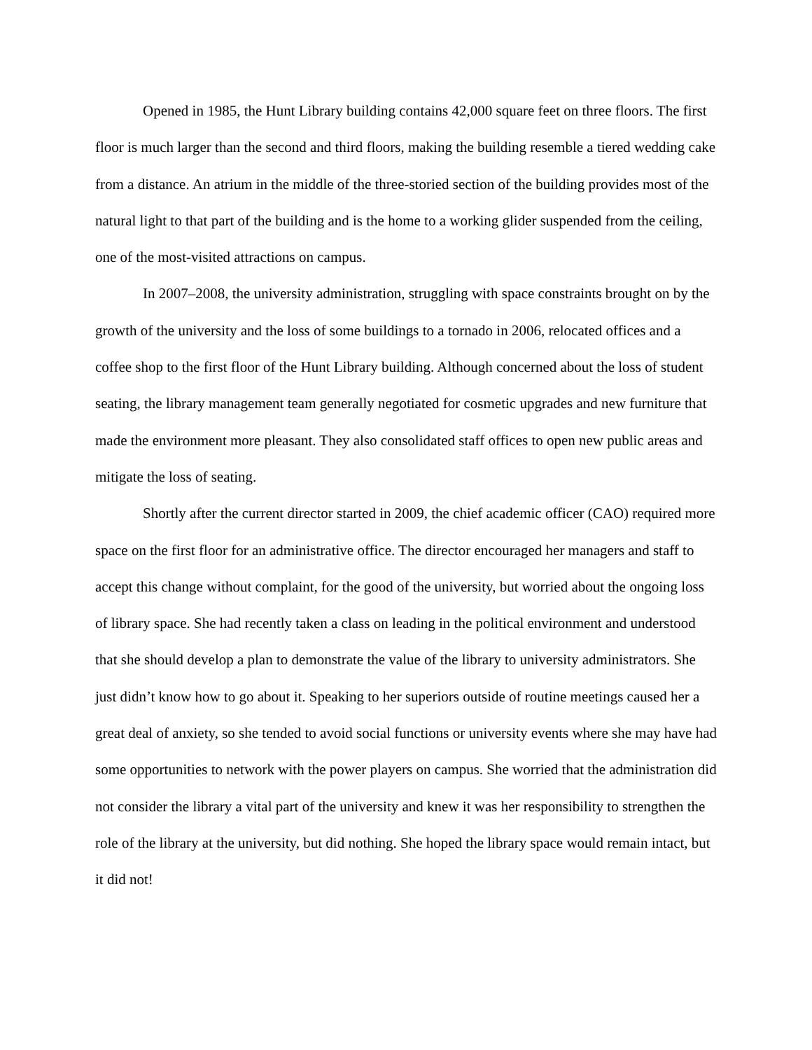Opened in 1985, the Hunt Library building contains 42,000 square feet on three floors. The first floor is much larger than the second and third floors, making the building resemble a tiered wedding cake from a distance. An atrium in the middle of the three-storied section of the building provides most of the natural light to that part of the building and is the home to a working glider suspended from the ceiling, one of the most-visited attractions on campus.
In 2007–2008, the university administration, struggling with space constraints brought on by the growth of the university and the loss of some buildings to a tornado in 2006, relocated offices and a coffee shop to the first floor of the Hunt Library building. Although concerned about the loss of student seating, the library management team generally negotiated for cosmetic upgrades and new furniture that made the environment more pleasant. They also consolidated staff offices to open new public areas and mitigate the loss of seating.
Shortly after the current director started in 2009, the chief academic officer (CAO) required more space on the first floor for an administrative office. The director encouraged her managers and staff to accept this change without complaint, for the good of the university, but worried about the ongoing loss of library space. She had recently taken a class on leading in the political environment and understood that she should develop a plan to demonstrate the value of the library to university administrators. She just didn’t know how to go about it. Speaking to her superiors outside of routine meetings caused her a great deal of anxiety, so she tended to avoid social functions or university events where she may have had some opportunities to network with the power players on campus. She worried that the administration did not consider the library a vital part of the university and knew it was her responsibility to strengthen the role of the library at the university, but did nothing. She hoped the library space would remain intact, but it did not!